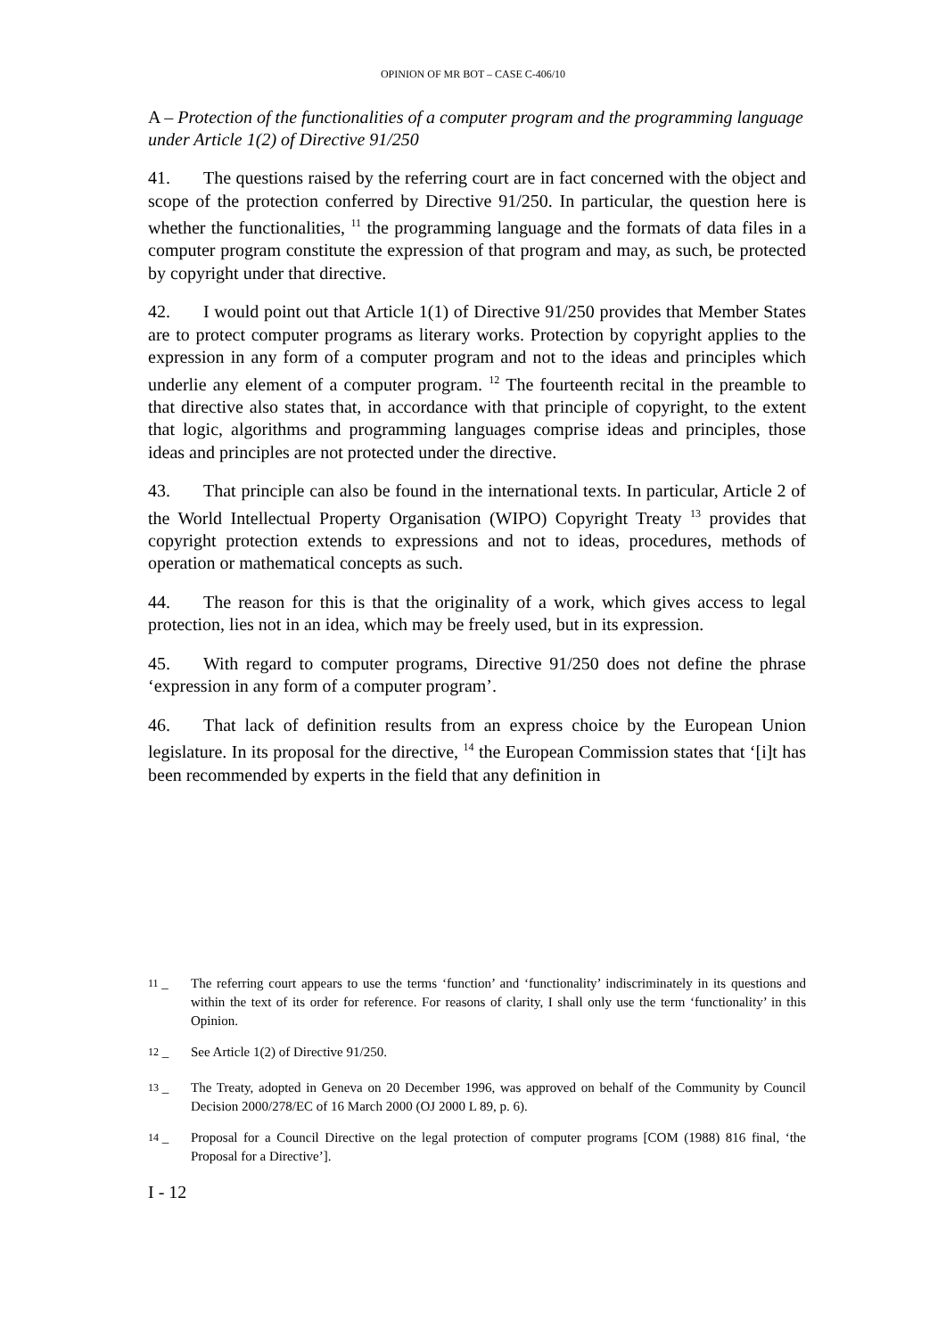OPINION OF MR BOT – CASE C-406/10
A – Protection of the functionalities of a computer program and the programming language under Article 1(2) of Directive 91/250
41. The questions raised by the referring court are in fact concerned with the object and scope of the protection conferred by Directive 91/250. In particular, the question here is whether the functionalities, <sup>11</sup> the programming language and the formats of data files in a computer program constitute the expression of that program and may, as such, be protected by copyright under that directive.
42. I would point out that Article 1(1) of Directive 91/250 provides that Member States are to protect computer programs as literary works. Protection by copyright applies to the expression in any form of a computer program and not to the ideas and principles which underlie any element of a computer program. <sup>12</sup> The fourteenth recital in the preamble to that directive also states that, in accordance with that principle of copyright, to the extent that logic, algorithms and programming languages comprise ideas and principles, those ideas and principles are not protected under the directive.
43. That principle can also be found in the international texts. In particular, Article 2 of the World Intellectual Property Organisation (WIPO) Copyright Treaty <sup>13</sup> provides that copyright protection extends to expressions and not to ideas, procedures, methods of operation or mathematical concepts as such.
44. The reason for this is that the originality of a work, which gives access to legal protection, lies not in an idea, which may be freely used, but in its expression.
45. With regard to computer programs, Directive 91/250 does not define the phrase ‘expression in any form of a computer program’.
46. That lack of definition results from an express choice by the European Union legislature. In its proposal for the directive, <sup>14</sup> the European Commission states that ‘[i]t has been recommended by experts in the field that any definition in
<sup>11</sup> – The referring court appears to use the terms ‘function’ and ‘functionality’ indiscriminately in its questions and within the text of its order for reference. For reasons of clarity, I shall only use the term ‘functionality’ in this Opinion.
<sup>12</sup> – See Article 1(2) of Directive 91/250.
<sup>13</sup> – The Treaty, adopted in Geneva on 20 December 1996, was approved on behalf of the Community by Council Decision 2000/278/EC of 16 March 2000 (OJ 2000 L 89, p. 6).
<sup>14</sup> – Proposal for a Council Directive on the legal protection of computer programs [COM (1988) 816 final, ‘the Proposal for a Directive’].
I - 12